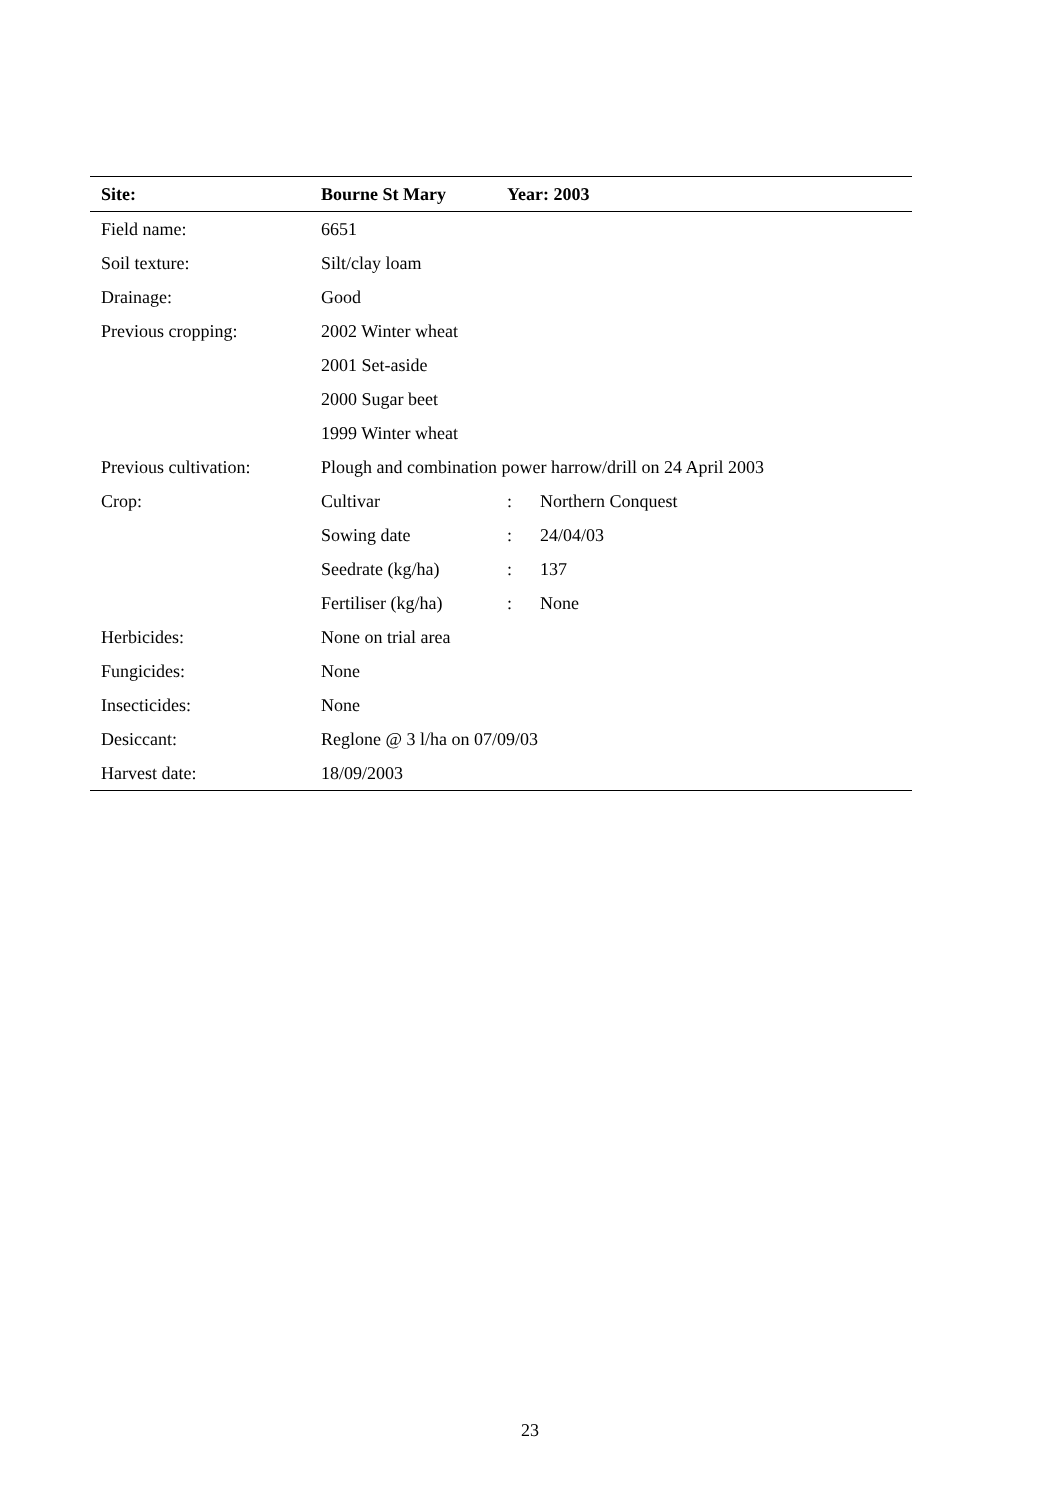| Site: | Bourne St Mary | Year: 2003 | |
| --- | --- | --- | --- |
| Field name: | 6651 | | |
| Soil texture: | Silt/clay loam | | |
| Drainage: | Good | | |
| Previous cropping: | 2002 Winter wheat | | |
| | 2001 Set-aside | | |
| | 2000 Sugar beet | | |
| | 1999 Winter wheat | | |
| Previous cultivation: | Plough and combination power harrow/drill on 24 April 2003 | | |
| Crop: | Cultivar | : | Northern Conquest |
| | Sowing date | : | 24/04/03 |
| | Seedrate (kg/ha) | : | 137 |
| | Fertiliser (kg/ha) | : | None |
| Herbicides: | None on trial area | | |
| Fungicides: | None | | |
| Insecticides: | None | | |
| Desiccant: | Reglone @ 3 l/ha on 07/09/03 | | |
| Harvest date: | 18/09/2003 | | |
23